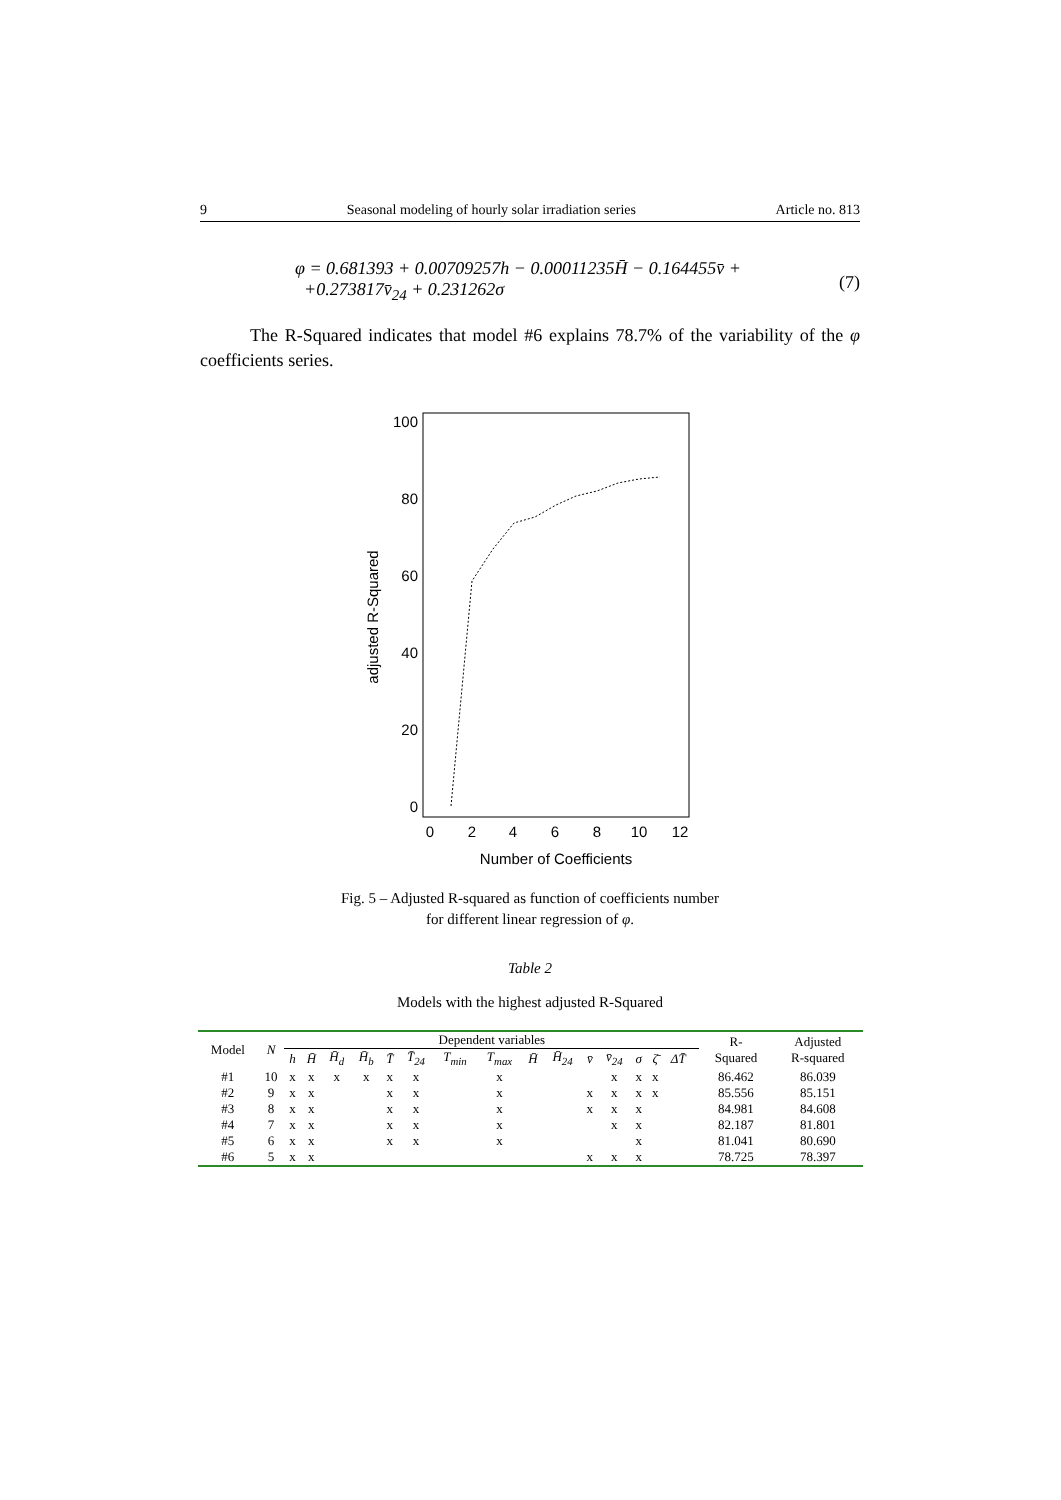9 Seasonal modeling of hourly solar irradiation series Article no. 813
φ = 0.681393 + 0.00709257h − 0.00011235H̄ − 0.164455v̄ +
+0.273817v̄<sub>24</sub> + 0.231262σ
(7)
The R-Squared indicates that model #6 explains 78.7% of the variability of the φ coefficients series.
100
80
60
40
20
0
0
2
4
6
8
10
12
Number of Coefficients
adjusted R-Squared
Fig. 5 – Adjusted R-squared as function of coefficients number
for different linear regression of φ.
Table 2
Models with the highest adjusted R-Squared
| Model | N | Dependent variables | | | | | | | | | | | | | | | | R- Squared | Adjusted R-squared |
| | | h | H̄ | H̄<sub>d</sub> | H̄<sub>b</sub> | T̄ | T̄<sub>24</sub> | T<sub>min</sub> | T<sub>max</sub> | H̄ | H̄<sub>24</sub> | v̄ | v̄<sub>24</sub> | σ | ζ̄ | ΔT̄ | | | |
| #1 | 10 | x | x | x | x | x | x | | x | | | | x | x | x | | | 86.462 | 86.039 |
| #2 | 9 | x | x | | | x | x | | x | | | x | x | x | x | | | 85.556 | 85.151 |
| #3 | 8 | x | x | | | x | x | | x | | | x | x | x | | | | 84.981 | 84.608 |
| #4 | 7 | x | x | | | x | x | | x | | | | x | x | | | | 82.187 | 81.801 |
| #5 | 6 | x | x | | | x | x | | x | | | | | x | | | | 81.041 | 80.690 |
| #6 | 5 | x | x | | | | | | | | | x | x | x | | | | 78.725 | 78.397 |